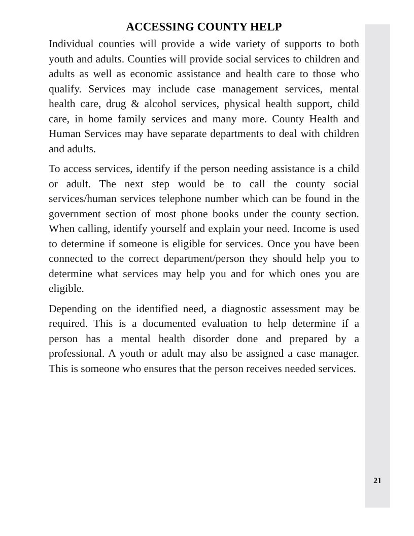ACCESSING COUNTY HELP
Individual counties will provide a wide variety of supports to both youth and adults. Counties will provide social services to children and adults as well as economic assistance and health care to those who qualify. Services may include case management services, mental health care, drug & alcohol services, physical health support, child care, in home family services and many more. County Health and Human Services may have separate departments to deal with children and adults.
To access services, identify if the person needing assistance is a child or adult. The next step would be to call the county social services/human services telephone number which can be found in the government section of most phone books under the county section. When calling, identify yourself and explain your need. Income is used to determine if someone is eligible for services. Once you have been connected to the correct department/person they should help you to determine what services may help you and for which ones you are eligible.
Depending on the identified need, a diagnostic assessment may be required. This is a documented evaluation to help determine if a person has a mental health disorder done and prepared by a professional. A youth or adult may also be assigned a case manager. This is someone who ensures that the person receives needed services.
21